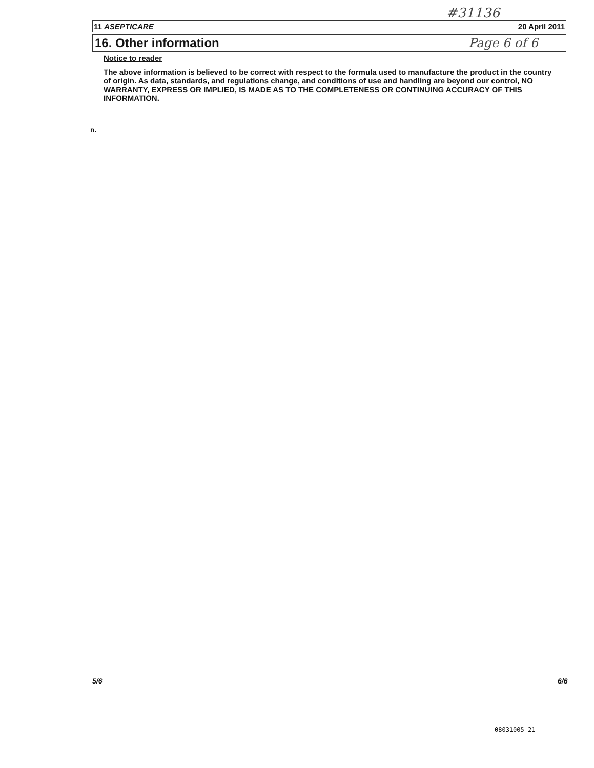#31136
11 ASEPTICARE 20 April 2011
16. Other information Page 6 of 6
Notice to reader
The above information is believed to be correct with respect to the formula used to manufacture the product in the country of origin. As data, standards, and regulations change, and conditions of use and handling are beyond our control, NO WARRANTY, EXPRESS OR IMPLIED, IS MADE AS TO THE COMPLETENESS OR CONTINUING ACCURACY OF THIS INFORMATION.
n.
5/6 6/6
08031005 21